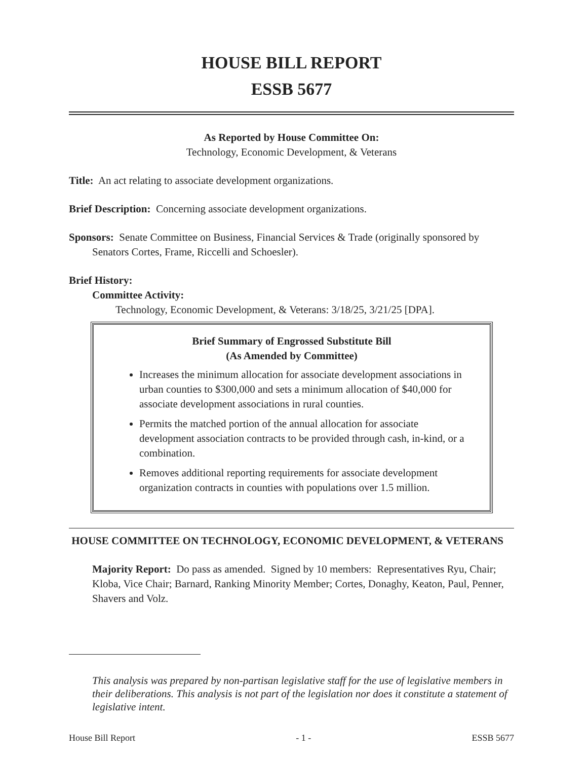HOUSE BILL REPORT
ESSB 5677
As Reported by House Committee On:
Technology, Economic Development, & Veterans
Title: An act relating to associate development organizations.
Brief Description: Concerning associate development organizations.
Sponsors: Senate Committee on Business, Financial Services & Trade (originally sponsored by Senators Cortes, Frame, Riccelli and Schoesler).
Brief History:
Committee Activity:
Technology, Economic Development, & Veterans: 3/18/25, 3/21/25 [DPA].
Brief Summary of Engrossed Substitute Bill
(As Amended by Committee)
Increases the minimum allocation for associate development associations in urban counties to $300,000 and sets a minimum allocation of $40,000 for associate development associations in rural counties.
Permits the matched portion of the annual allocation for associate development association contracts to be provided through cash, in-kind, or a combination.
Removes additional reporting requirements for associate development organization contracts in counties with populations over 1.5 million.
HOUSE COMMITTEE ON TECHNOLOGY, ECONOMIC DEVELOPMENT, & VETERANS
Majority Report: Do pass as amended. Signed by 10 members: Representatives Ryu, Chair; Kloba, Vice Chair; Barnard, Ranking Minority Member; Cortes, Donaghy, Keaton, Paul, Penner, Shavers and Volz.
This analysis was prepared by non-partisan legislative staff for the use of legislative members in their deliberations. This analysis is not part of the legislation nor does it constitute a statement of legislative intent.
House Bill Report - 1 - ESSB 5677